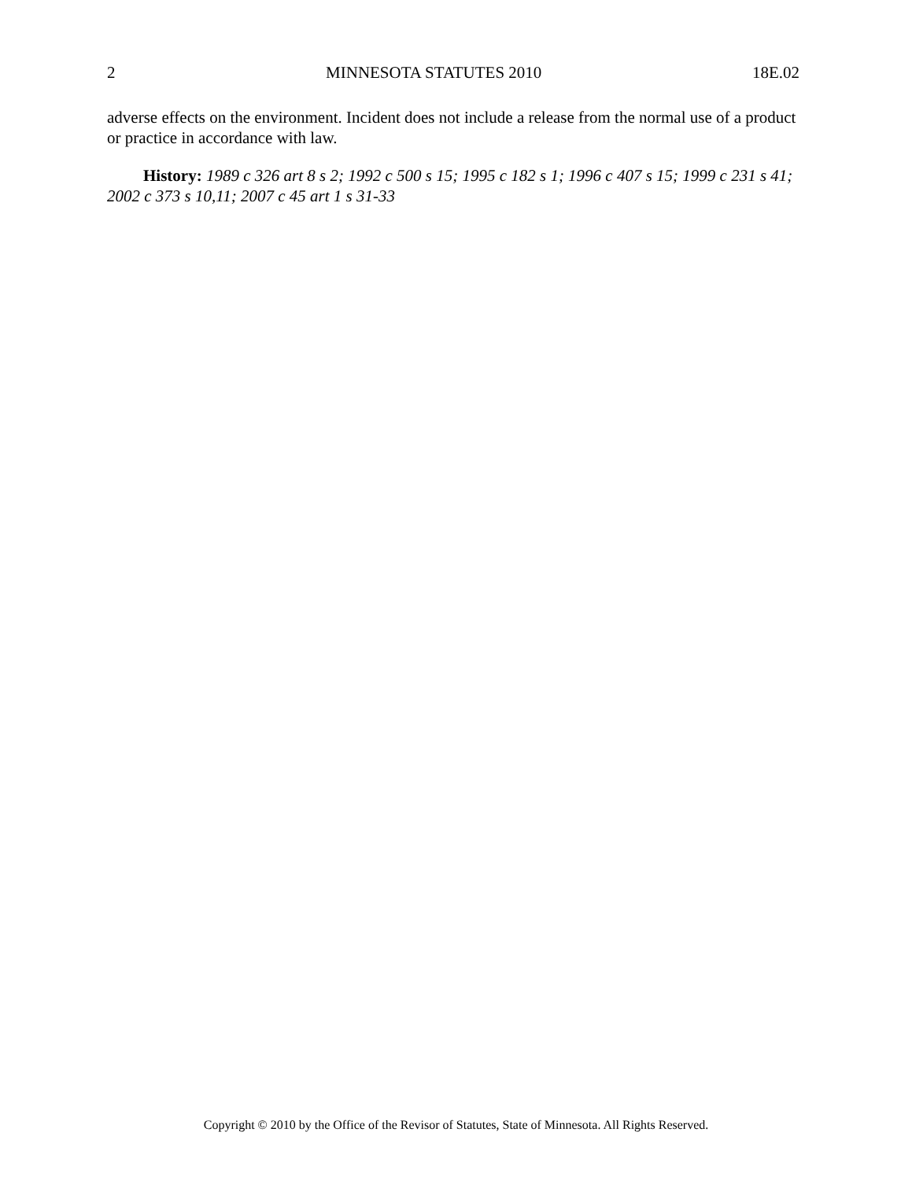2 MINNESOTA STATUTES 2010 18E.02
adverse effects on the environment. Incident does not include a release from the normal use of a product or practice in accordance with law.
History: 1989 c 326 art 8 s 2; 1992 c 500 s 15; 1995 c 182 s 1; 1996 c 407 s 15; 1999 c 231 s 41; 2002 c 373 s 10,11; 2007 c 45 art 1 s 31-33
Copyright © 2010 by the Office of the Revisor of Statutes, State of Minnesota. All Rights Reserved.